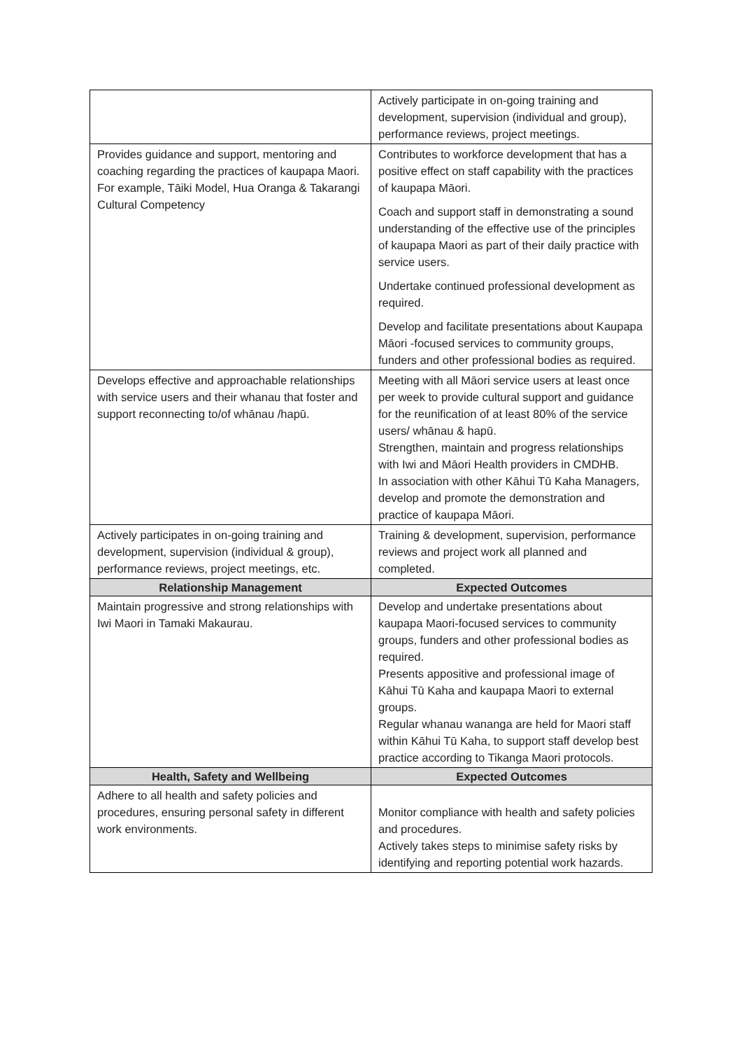| | Actively participate in on-going training and development, supervision (individual and group), performance reviews, project meetings. |
| Provides guidance and support, mentoring and coaching regarding the practices of kaupapa Maori. For example, Tāiki Model, Hua Oranga & Takarangi Cultural Competency | Contributes to workforce development that has a positive effect on staff capability with the practices of kaupapa Māori. Coach and support staff in demonstrating a sound understanding of the effective use of the principles of kaupapa Maori as part of their daily practice with service users. Undertake continued professional development as required. Develop and facilitate presentations about Kaupapa Māori -focused services to community groups, funders and other professional bodies as required. |
| Develops effective and approachable relationships with service users and their whanau that foster and support reconnecting to/of whānau /hapū. | Meeting with all Māori service users at least once per week to provide cultural support and guidance for the reunification of at least 80% of the service users/ whānau & hapū. Strengthen, maintain and progress relationships with Iwi and Māori Health providers in CMDHB. In association with other Kāhui Tū Kaha Managers, develop and promote the demonstration and practice of kaupapa Māori. |
| Actively participates in on-going training and development, supervision (individual & group), performance reviews, project meetings, etc. | Training & development, supervision, performance reviews and project work all planned and completed. |
| Relationship Management | Expected Outcomes |
| Maintain progressive and strong relationships with Iwi Maori in Tamaki Makaurau. | Develop and undertake presentations about kaupapa Maori-focused services to community groups, funders and other professional bodies as required. Presents appositive and professional image of Kāhui Tū Kaha and kaupapa Maori to external groups. Regular whanau wananga are held for Maori staff within Kāhui Tū Kaha, to support staff develop best practice according to Tikanga Maori protocols. |
| Health, Safety and Wellbeing | Expected Outcomes |
| Adhere to all health and safety policies and procedures, ensuring personal safety in different work environments. | Monitor compliance with health and safety policies and procedures. Actively takes steps to minimise safety risks by identifying and reporting potential work hazards. |